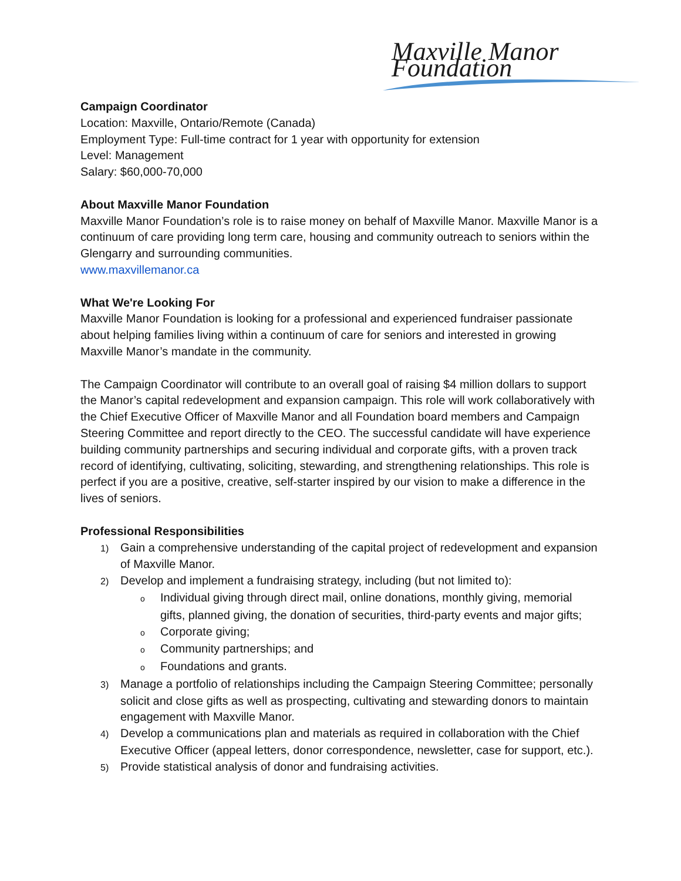Maxville Manor Foundation
Campaign Coordinator
Location: Maxville, Ontario/Remote (Canada)
Employment Type: Full-time contract for 1 year with opportunity for extension
Level: Management
Salary: $60,000-70,000
About Maxville Manor Foundation
Maxville Manor Foundation’s role is to raise money on behalf of Maxville Manor. Maxville Manor is a continuum of care providing long term care, housing and community outreach to seniors within the Glengarry and surrounding communities.
www.maxvillemanor.ca
What We're Looking For
Maxville Manor Foundation is looking for a professional and experienced fundraiser passionate about helping families living within a continuum of care for seniors and interested in growing Maxville Manor’s mandate in the community.
The Campaign Coordinator will contribute to an overall goal of raising $4 million dollars to support the Manor’s capital redevelopment and expansion campaign. This role will work collaboratively with the Chief Executive Officer of Maxville Manor and all Foundation board members and Campaign Steering Committee and report directly to the CEO. The successful candidate will have experience building community partnerships and securing individual and corporate gifts, with a proven track record of identifying, cultivating, soliciting, stewarding, and strengthening relationships. This role is perfect if you are a positive, creative, self-starter inspired by our vision to make a difference in the lives of seniors.
Professional Responsibilities
1) Gain a comprehensive understanding of the capital project of redevelopment and expansion of Maxville Manor.
2) Develop and implement a fundraising strategy, including (but not limited to):
o Individual giving through direct mail, online donations, monthly giving, memorial gifts, planned giving, the donation of securities, third-party events and major gifts;
o Corporate giving;
o Community partnerships; and
o Foundations and grants.
3) Manage a portfolio of relationships including the Campaign Steering Committee; personally solicit and close gifts as well as prospecting, cultivating and stewarding donors to maintain engagement with Maxville Manor.
4) Develop a communications plan and materials as required in collaboration with the Chief Executive Officer (appeal letters, donor correspondence, newsletter, case for support, etc.).
5) Provide statistical analysis of donor and fundraising activities.